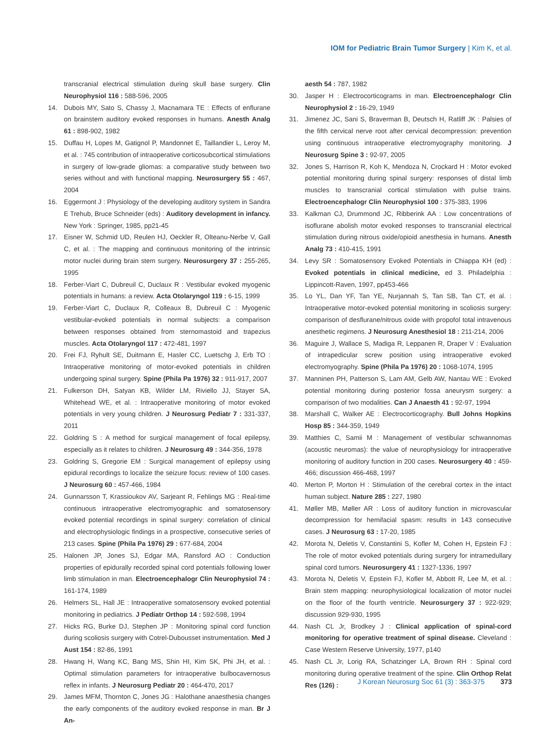IOM for Pediatric Brain Tumor Surgery | Kim K, et al.
transcranial electrical stimulation during skull base surgery. Clin Neurophysiol 116 : 588-596, 2005
14. Dubois MY, Sato S, Chassy J, Macnamara TE : Effects of enflurane on brainstem auditory evoked responses in humans. Anesth Analg 61 : 898-902, 1982
15. Duffau H, Lopes M, Gatignol P, Mandonnet E, Taillandier L, Leroy M, et al. : 745 contribution of intraoperative corticosubcortical stimulations in surgery of low-grade gliomas: a comparative study between two series without and with functional mapping. Neurosurgery 55 : 467, 2004
16. Eggermont J : Physiology of the developing auditory system in Sandra E Trehub, Bruce Schneider (eds) : Auditory development in infancy. New York : Springer, 1985, pp21-45
17. Eisner W, Schmid UD, Reulen HJ, Oeckler R, Olteanu-Nerbe V, Gall C, et al. : The mapping and continuous monitoring of the intrinsic motor nuclei during brain stem surgery. Neurosurgery 37 : 255-265, 1995
18. Ferber-Viart C, Dubreuil C, Duclaux R : Vestibular evoked myogenic potentials in humans: a review. Acta Otolaryngol 119 : 6-15, 1999
19. Ferber-Viart C, Duclaux R, Colleaux B, Dubreuil C : Myogenic vestibular-evoked potentials in normal subjects: a comparison between responses obtained from sternomastoid and trapezius muscles. Acta Otolaryngol 117 : 472-481, 1997
20. Frei FJ, Ryhult SE, Duitmann E, Hasler CC, Luetschg J, Erb TO : Intraoperative monitoring of motor-evoked potentials in children undergoing spinal surgery. Spine (Phila Pa 1976) 32 : 911-917, 2007
21. Fulkerson DH, Satyan KB, Wilder LM, Riviello JJ, Stayer SA, Whitehead WE, et al. : Intraoperative monitoring of motor evoked potentials in very young children. J Neurosurg Pediatr 7 : 331-337, 2011
22. Goldring S : A method for surgical management of focal epilepsy, especially as it relates to children. J Neurosurg 49 : 344-356, 1978
23. Goldring S, Gregorie EM : Surgical management of epilepsy using epidural recordings to localize the seizure focus: review of 100 cases. J Neurosurg 60 : 457-466, 1984
24. Gunnarsson T, Krassioukov AV, Sarjeant R, Fehlings MG : Real-time continuous intraoperative electromyographic and somatosensory evoked potential recordings in spinal surgery: correlation of clinical and electrophysiologic findings in a prospective, consecutive series of 213 cases. Spine (Phila Pa 1976) 29 : 677-684, 2004
25. Halonen JP, Jones SJ, Edgar MA, Ransford AO : Conduction properties of epidurally recorded spinal cord potentials following lower limb stimulation in man. Electroencephalogr Clin Neurophysiol 74 : 161-174, 1989
26. Helmers SL, Hall JE : Intraoperative somatosensory evoked potential monitoring in pediatrics. J Pediatr Orthop 14 : 592-598, 1994
27. Hicks RG, Burke DJ, Stephen JP : Monitoring spinal cord function during scoliosis surgery with Cotrel-Dubousset instrumentation. Med J Aust 154 : 82-86, 1991
28. Hwang H, Wang KC, Bang MS, Shin HI, Kim SK, Phi JH, et al. : Optimal stimulation parameters for intraoperative bulbocavernosus reflex in infants. J Neurosurg Pediatr 20 : 464-470, 2017
29. James MFM, Thornton C, Jones JG : Halothane anaesthesia changes the early components of the auditory evoked response in man. Br J An-
aesth 54 : 787, 1982
30. Jasper H : Electrocorticograms in man. Electroencephalogr Clin Neurophysiol 2 : 16-29, 1949
31. Jimenez JC, Sani S, Braverman B, Deutsch H, Ratliff JK : Palsies of the fifth cervical nerve root after cervical decompression: prevention using continuous intraoperative electromyography monitoring. J Neurosurg Spine 3 : 92-97, 2005
32. Jones S, Harrison R, Koh K, Mendoza N, Crockard H : Motor evoked potential monitoring during spinal surgery: responses of distal limb muscles to transcranial cortical stimulation with pulse trains. Electroencephalogr Clin Neurophysiol 100 : 375-383, 1996
33. Kalkman CJ, Drummond JC, Ribberink AA : Low concentrations of isoflurane abolish motor evoked responses to transcranial electrical stimulation during nitrous oxide/opioid anesthesia in humans. Anesth Analg 73 : 410-415, 1991
34. Levy SR : Somatosensory Evoked Potentials in Chiappa KH (ed) : Evoked potentials in clinical medicine, ed 3. Philadelphia : Lippincott-Raven, 1997, pp453-466
35. Lo YL, Dan YF, Tan YE, Nurjannah S, Tan SB, Tan CT, et al. : Intraoperative motor-evoked potential monitoring in scoliosis surgery: comparison of desflurane/nitrous oxide with propofol total intravenous anesthetic regimens. J Neurosurg Anesthesiol 18 : 211-214, 2006
36. Maguire J, Wallace S, Madiga R, Leppanen R, Draper V : Evaluation of intrapedicular screw position using intraoperative evoked electromyography. Spine (Phila Pa 1976) 20 : 1068-1074, 1995
37. Manninen PH, Patterson S, Lam AM, Gelb AW, Nantau WE : Evoked potential monitoring during posterior fossa aneurysm surgery: a comparison of two modalities. Can J Anaesth 41 : 92-97, 1994
38. Marshall C, Walker AE : Electrocorticography. Bull Johns Hopkins Hosp 85 : 344-359, 1949
39. Matthies C, Samii M : Management of vestibular schwannomas (acoustic neuromas): the value of neurophysiology for intraoperative monitoring of auditory function in 200 cases. Neurosurgery 40 : 459-466; discussion 466-468, 1997
40. Merton P, Morton H : Stimulation of the cerebral cortex in the intact human subject. Nature 285 : 227, 1980
41. Møller MB, Møller AR : Loss of auditory function in microvascular decompression for hemifacial spasm: results in 143 consecutive cases. J Neurosurg 63 : 17-20, 1985
42. Morota N, Deletis V, Constantini S, Kofler M, Cohen H, Epstein FJ : The role of motor evoked potentials during surgery for intramedullary spinal cord tumors. Neurosurgery 41 : 1327-1336, 1997
43. Morota N, Deletis V, Epstein FJ, Kofler M, Abbott R, Lee M, et al. : Brain stem mapping: neurophysiological localization of motor nuclei on the floor of the fourth ventricle. Neurosurgery 37 : 922-929; discussion 929-930, 1995
44. Nash CL Jr, Brodkey J : Clinical application of spinal-cord monitoring for operative treatment of spinal disease. Cleveland : Case Western Reserve University, 1977, p140
45. Nash CL Jr, Lorig RA, Schatzinger LA, Brown RH : Spinal cord monitoring during operative treatment of the spine. Clin Orthop Relat Res (126) :
J Korean Neurosurg Soc 61 (3) : 363-375 373